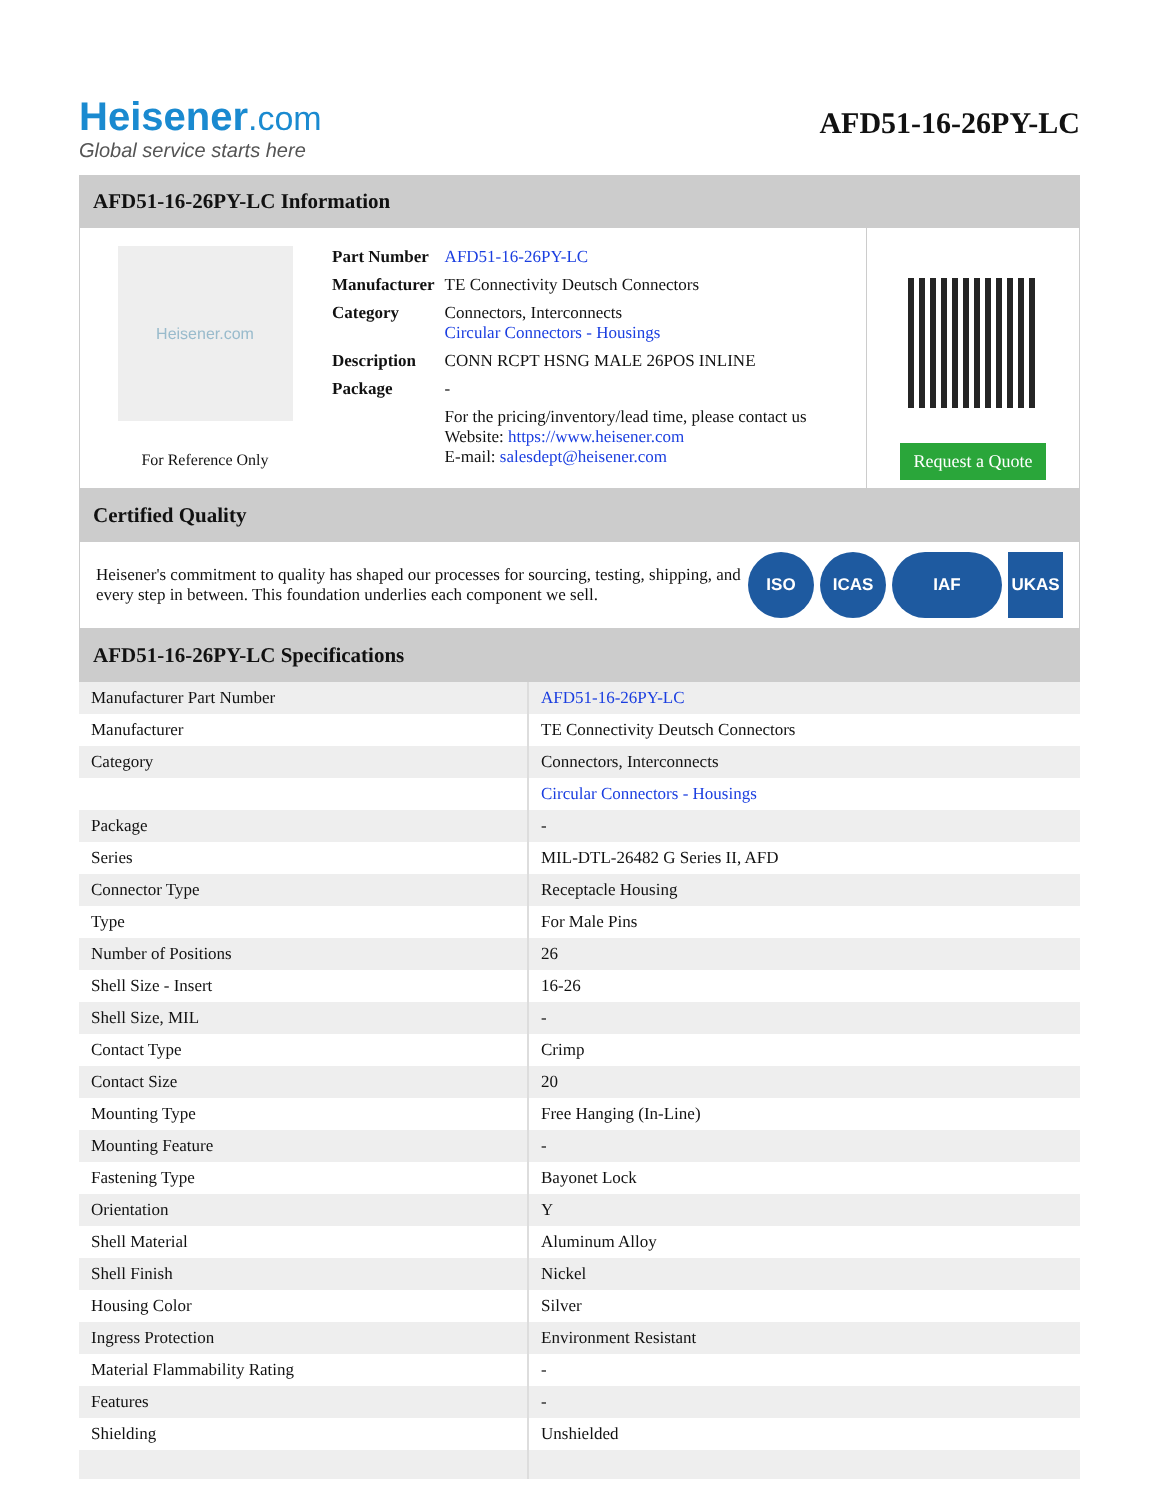Heisener.com
Global service starts here
AFD51-16-26PY-LC
AFD51-16-26PY-LC Information
Heisener.com
For Reference Only
| Part Number | AFD51-16-26PY-LC |
| Manufacturer | TE Connectivity Deutsch Connectors |
| Category | Connectors, Interconnects Circular Connectors - Housings |
| Description | CONN RCPT HSNG MALE 26POS INLINE |
| Package | - |
| | For the pricing/inventory/lead time, please contact us Website: https://www.heisener.com E-mail: salesdept@heisener.com |
Request a Quote
Certified Quality
Heisener's commitment to quality has shaped our processes for sourcing, testing, shipping, and every step in between. This foundation underlies each component we sell.
ISO ICAS IAF UKAS
AFD51-16-26PY-LC Specifications
| Manufacturer Part Number | AFD51-16-26PY-LC |
| Manufacturer | TE Connectivity Deutsch Connectors |
| Category | Connectors, Interconnects |
| | Circular Connectors - Housings |
| Package | - |
| Series | MIL-DTL-26482 G Series II, AFD |
| Connector Type | Receptacle Housing |
| Type | For Male Pins |
| Number of Positions | 26 |
| Shell Size - Insert | 16-26 |
| Shell Size, MIL | - |
| Contact Type | Crimp |
| Contact Size | 20 |
| Mounting Type | Free Hanging (In-Line) |
| Mounting Feature | - |
| Fastening Type | Bayonet Lock |
| Orientation | Y |
| Shell Material | Aluminum Alloy |
| Shell Finish | Nickel |
| Housing Color | Silver |
| Ingress Protection | Environment Resistant |
| Material Flammability Rating | - |
| Features | - |
| Shielding | Unshielded |